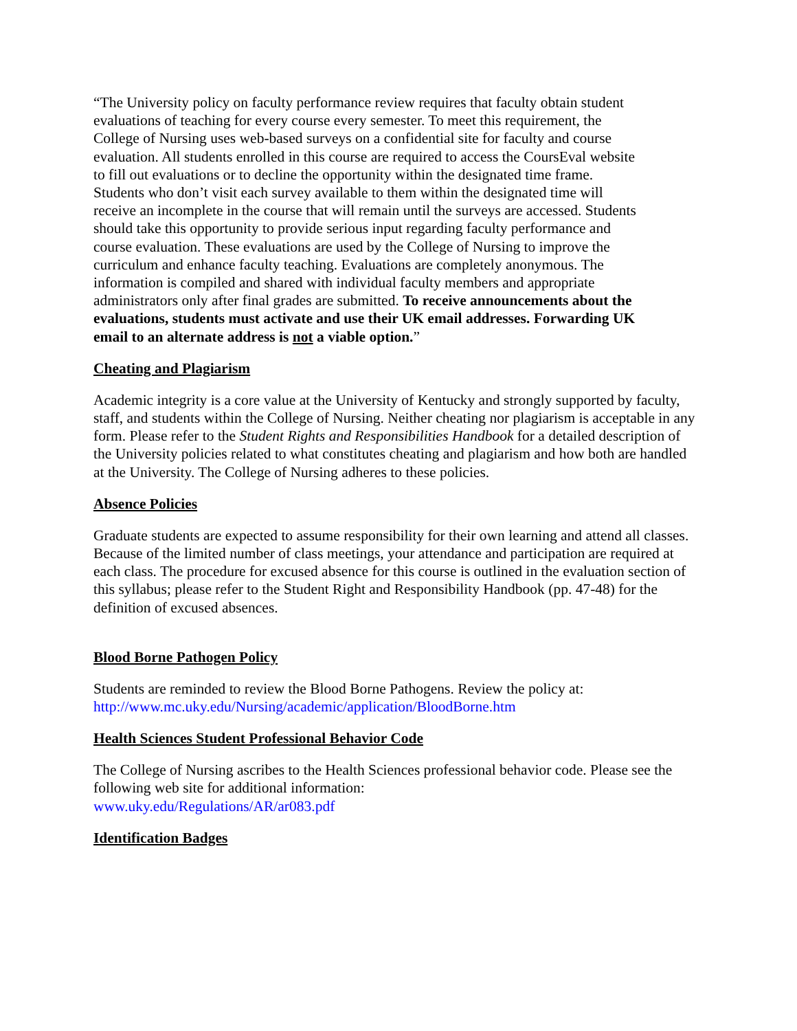“The University policy on faculty performance review requires that faculty obtain student evaluations of teaching for every course every semester. To meet this requirement, the College of Nursing uses web-based surveys on a confidential site for faculty and course evaluation. All students enrolled in this course are required to access the CoursEval website to fill out evaluations or to decline the opportunity within the designated time frame. Students who don’t visit each survey available to them within the designated time will receive an incomplete in the course that will remain until the surveys are accessed. Students should take this opportunity to provide serious input regarding faculty performance and course evaluation. These evaluations are used by the College of Nursing to improve the curriculum and enhance faculty teaching. Evaluations are completely anonymous. The information is compiled and shared with individual faculty members and appropriate administrators only after final grades are submitted. To receive announcements about the evaluations, students must activate and use their UK email addresses. Forwarding UK email to an alternate address is not a viable option.”
Cheating and Plagiarism
Academic integrity is a core value at the University of Kentucky and strongly supported by faculty, staff, and students within the College of Nursing. Neither cheating nor plagiarism is acceptable in any form. Please refer to the Student Rights and Responsibilities Handbook for a detailed description of the University policies related to what constitutes cheating and plagiarism and how both are handled at the University. The College of Nursing adheres to these policies.
Absence Policies
Graduate students are expected to assume responsibility for their own learning and attend all classes. Because of the limited number of class meetings, your attendance and participation are required at each class. The procedure for excused absence for this course is outlined in the evaluation section of this syllabus; please refer to the Student Right and Responsibility Handbook (pp. 47-48) for the definition of excused absences.
Blood Borne Pathogen Policy
Students are reminded to review the Blood Borne Pathogens. Review the policy at: http://www.mc.uky.edu/Nursing/academic/application/BloodBorne.htm
Health Sciences Student Professional Behavior Code
The College of Nursing ascribes to the Health Sciences professional behavior code. Please see the following web site for additional information:
www.uky.edu/Regulations/AR/ar083.pdf
Identification Badges